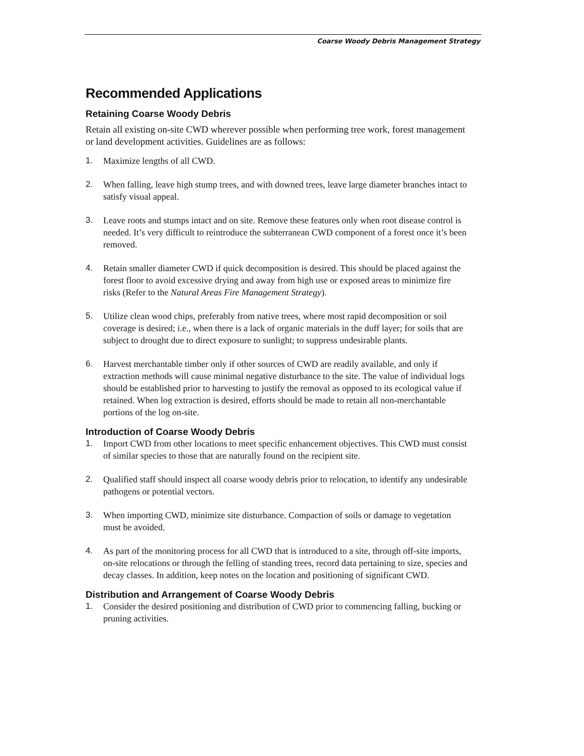Coarse Woody Debris Management Strategy
Recommended Applications
Retaining Coarse Woody Debris
Retain all existing on-site CWD wherever possible when performing tree work, forest management or land development activities. Guidelines are as follows:
1. Maximize lengths of all CWD.
2. When falling, leave high stump trees, and with downed trees, leave large diameter branches intact to satisfy visual appeal.
3. Leave roots and stumps intact and on site. Remove these features only when root disease control is needed. It’s very difficult to reintroduce the subterranean CWD component of a forest once it’s been removed.
4. Retain smaller diameter CWD if quick decomposition is desired. This should be placed against the forest floor to avoid excessive drying and away from high use or exposed areas to minimize fire risks (Refer to the Natural Areas Fire Management Strategy).
5. Utilize clean wood chips, preferably from native trees, where most rapid decomposition or soil coverage is desired; i.e., when there is a lack of organic materials in the duff layer; for soils that are subject to drought due to direct exposure to sunlight; to suppress undesirable plants.
6. Harvest merchantable timber only if other sources of CWD are readily available, and only if extraction methods will cause minimal negative disturbance to the site. The value of individual logs should be established prior to harvesting to justify the removal as opposed to its ecological value if retained. When log extraction is desired, efforts should be made to retain all non-merchantable portions of the log on-site.
Introduction of Coarse Woody Debris
1. Import CWD from other locations to meet specific enhancement objectives. This CWD must consist of similar species to those that are naturally found on the recipient site.
2. Qualified staff should inspect all coarse woody debris prior to relocation, to identify any undesirable pathogens or potential vectors.
3. When importing CWD, minimize site disturbance. Compaction of soils or damage to vegetation must be avoided.
4. As part of the monitoring process for all CWD that is introduced to a site, through off-site imports, on-site relocations or through the felling of standing trees, record data pertaining to size, species and decay classes. In addition, keep notes on the location and positioning of significant CWD.
Distribution and Arrangement of Coarse Woody Debris
1. Consider the desired positioning and distribution of CWD prior to commencing falling, bucking or pruning activities.